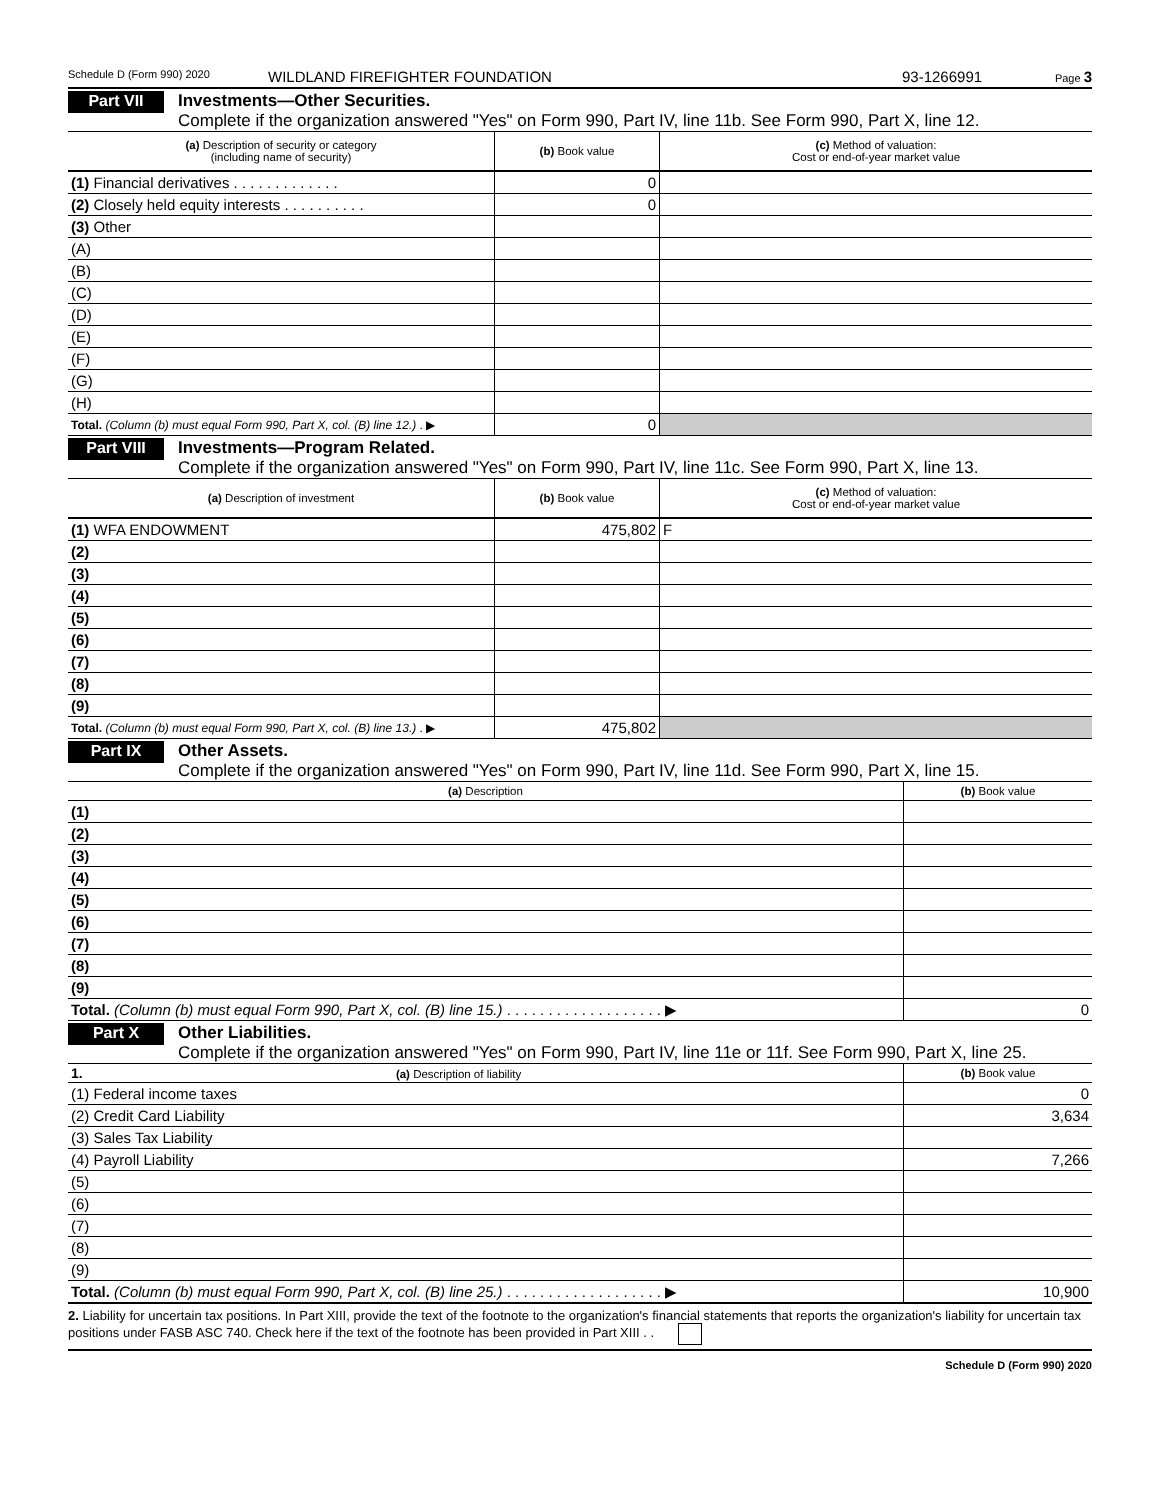Schedule D (Form 990) 2020 WILDLAND FIREFIGHTER FOUNDATION 93-1266991 Page 3
Part VII Investments—Other Securities.
Complete if the organization answered "Yes" on Form 990, Part IV, line 11b. See Form 990, Part X, line 12.
| (a) Description of security or category (including name of security) | (b) Book value | (c) Method of valuation: Cost or end-of-year market value |
| --- | --- | --- |
| (1) Financial derivatives . . . . . . . . . . . . . | 0 | |
| (2) Closely held equity interests . . . . . . . . . . | 0 | |
| (3) Other | | |
| (A) | | |
| (B) | | |
| (C) | | |
| (D) | | |
| (E) | | |
| (F) | | |
| (G) | | |
| (H) | | |
| Total. (Column (b) must equal Form 990, Part X, col. (B) line 12.) . ▶ | 0 | |
Part VIII Investments—Program Related.
Complete if the organization answered "Yes" on Form 990, Part IV, line 11c. See Form 990, Part X, line 13.
| (a) Description of investment | (b) Book value | (c) Method of valuation: Cost or end-of-year market value |
| --- | --- | --- |
| (1) WFA ENDOWMENT | 475,802 | F |
| (2) | | |
| (3) | | |
| (4) | | |
| (5) | | |
| (6) | | |
| (7) | | |
| (8) | | |
| (9) | | |
| Total. (Column (b) must equal Form 990, Part X, col. (B) line 13.) . ▶ | 475,802 | |
Part IX Other Assets.
Complete if the organization answered "Yes" on Form 990, Part IV, line 11d. See Form 990, Part X, line 15.
| (a) Description | (b) Book value |
| --- | --- |
| (1) | |
| (2) | |
| (3) | |
| (4) | |
| (5) | |
| (6) | |
| (7) | |
| (8) | |
| (9) | |
| Total. (Column (b) must equal Form 990, Part X, col. (B) line 15.) . . . . . . . . . . . . . . . . . . . ▶ | 0 |
Part X Other Liabilities.
Complete if the organization answered "Yes" on Form 990, Part IV, line 11e or 11f. See Form 990, Part X, line 25.
| 1. (a) Description of liability | (b) Book value |
| --- | --- |
| (1) Federal income taxes | 0 |
| (2) Credit Card Liability | 3,634 |
| (3) Sales Tax Liability | |
| (4) Payroll Liability | 7,266 |
| (5) | |
| (6) | |
| (7) | |
| (8) | |
| (9) | |
| Total. (Column (b) must equal Form 990, Part X, col. (B) line 25.) . . . . . . . . . . . . . . . . . . . ▶ | 10,900 |
2. Liability for uncertain tax positions. In Part XIII, provide the text of the footnote to the organization's financial statements that reports the organization's liability for uncertain tax positions under FASB ASC 740. Check here if the text of the footnote has been provided in Part XIII . .
Schedule D (Form 990) 2020